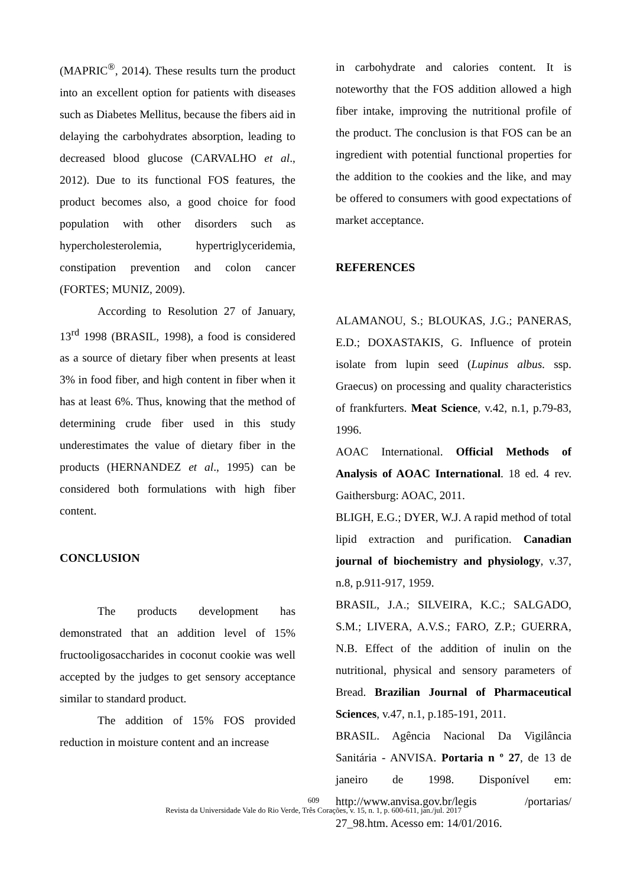(MAPRIC<sup>®</sup>, 2014). These results turn the product into an excellent option for patients with diseases such as Diabetes Mellitus, because the fibers aid in delaying the carbohydrates absorption, leading to decreased blood glucose (CARVALHO et al., 2012). Due to its functional FOS features, the product becomes also, a good choice for food population with other disorders such as hypercholesterolemia, hypertriglyceridemia, constipation prevention and colon cancer (FORTES; MUNIZ, 2009).
According to Resolution 27 of January, 13<sup>rd</sup> 1998 (BRASIL, 1998), a food is considered as a source of dietary fiber when presents at least 3% in food fiber, and high content in fiber when it has at least 6%. Thus, knowing that the method of determining crude fiber used in this study underestimates the value of dietary fiber in the products (HERNANDEZ et al., 1995) can be considered both formulations with high fiber content.
CONCLUSION
The products development has demonstrated that an addition level of 15% fructooligosaccharides in coconut cookie was well accepted by the judges to get sensory acceptance similar to standard product.
The addition of 15% FOS provided reduction in moisture content and an increase
in carbohydrate and calories content. It is noteworthy that the FOS addition allowed a high fiber intake, improving the nutritional profile of the product. The conclusion is that FOS can be an ingredient with potential functional properties for the addition to the cookies and the like, and may be offered to consumers with good expectations of market acceptance.
REFERENCES
ALAMANOU, S.; BLOUKAS, J.G.; PANERAS, E.D.; DOXASTAKIS, G. Influence of protein isolate from lupin seed (Lupinus albus. ssp. Graecus) on processing and quality characteristics of frankfurters. Meat Science, v.42, n.1, p.79-83, 1996.
AOAC International. Official Methods of Analysis of AOAC International. 18 ed. 4 rev. Gaithersburg: AOAC, 2011.
BLIGH, E.G.; DYER, W.J. A rapid method of total lipid extraction and purification. Canadian journal of biochemistry and physiology, v.37, n.8, p.911-917, 1959.
BRASIL, J.A.; SILVEIRA, K.C.; SALGADO, S.M.; LIVERA, A.V.S.; FARO, Z.P.; GUERRA, N.B. Effect of the addition of inulin on the nutritional, physical and sensory parameters of Bread. Brazilian Journal of Pharmaceutical Sciences, v.47, n.1, p.185-191, 2011.
BRASIL. Agência Nacional Da Vigilância Sanitária - ANVISA. Portaria n º 27, de 13 de janeiro de 1998. Disponível em: http://www.anvisa.gov.br/legis /portarias/ 27_98.htm. Acesso em: 14/01/2016.
609
Revista da Universidade Vale do Rio Verde, Três Corações, v. 15, n. 1, p. 600-611, jan./jul. 2017